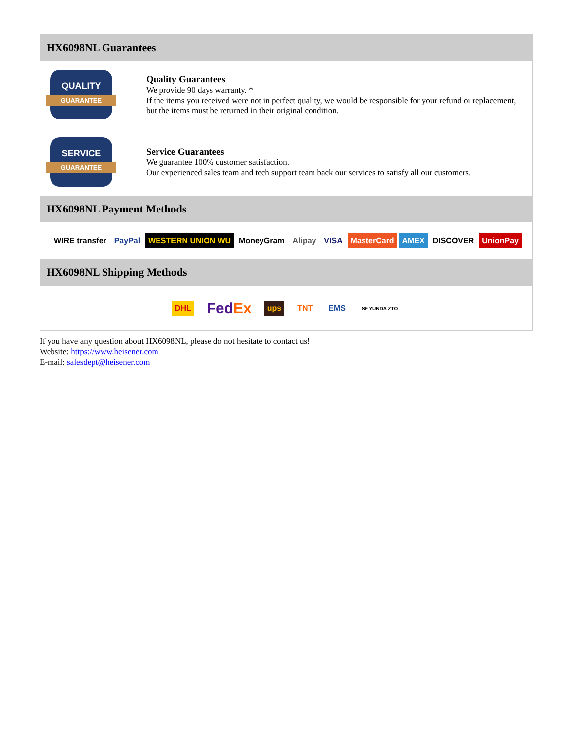HX6098NL Guarantees
QUALITY
GUARANTEE
Quality Guarantees
We provide 90 days warranty. *
If the items you received were not in perfect quality, we would be responsible for your refund or replacement, but the items must be returned in their original condition.
SERVICE
GUARANTEE
Service Guarantees
We guarantee 100% customer satisfaction.
Our experienced sales team and tech support team back our services to satisfy all our customers.
HX6098NL Payment Methods
WIRE transfer PayPal WESTERN UNION WU MoneyGram Alipay VISA MasterCard AMEX DISCOVER UnionPay
HX6098NL Shipping Methods
DHL FedEx ups TNT EMS SF YUNDA ZTO
If you have any question about HX6098NL, please do not hesitate to contact us!
Website: https://www.heisener.com
E-mail: salesdept@heisener.com